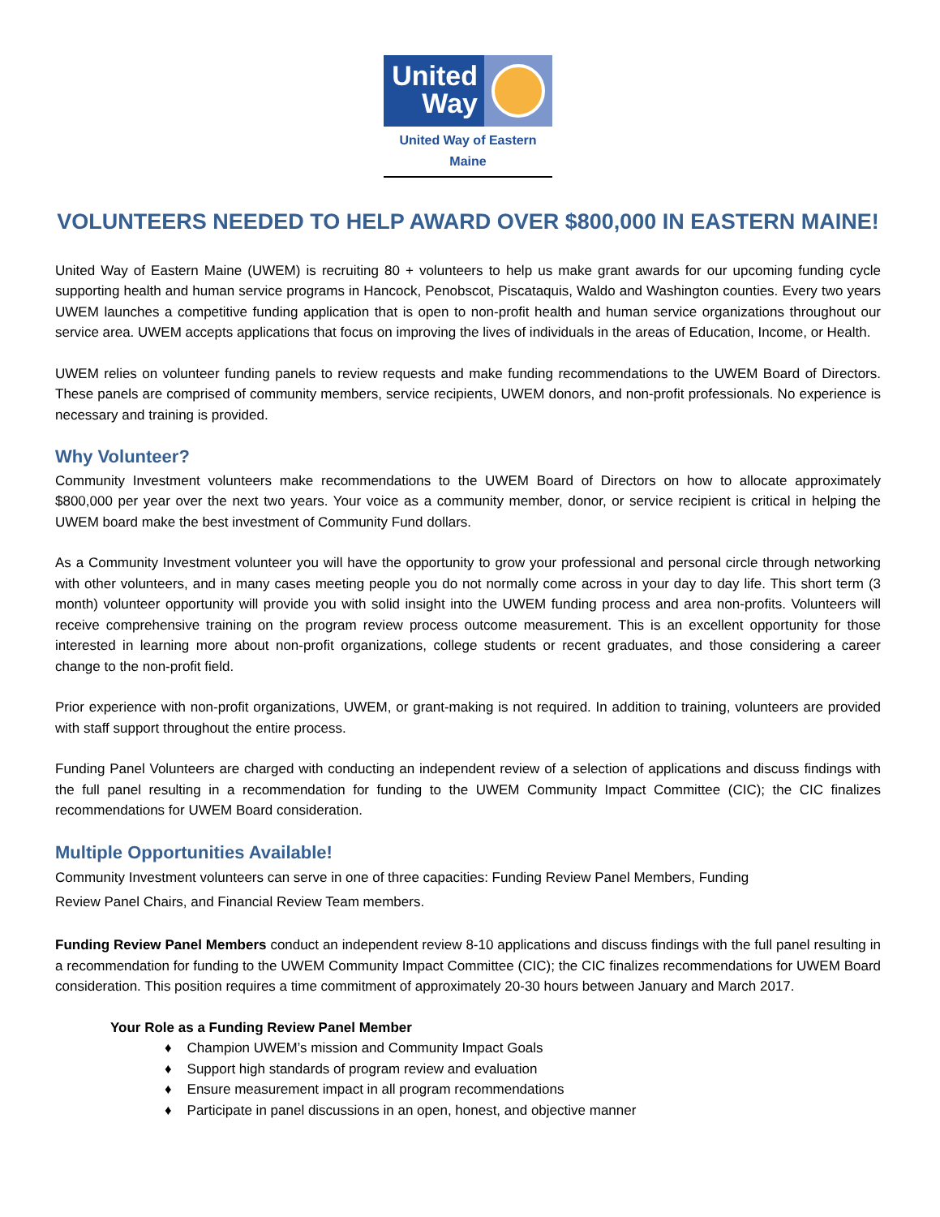United Way
United Way of Eastern Maine
VOLUNTEERS NEEDED TO HELP AWARD OVER $800,000 IN EASTERN MAINE!
United Way of Eastern Maine (UWEM) is recruiting 80 + volunteers to help us make grant awards for our upcoming funding cycle supporting health and human service programs in Hancock, Penobscot, Piscataquis, Waldo and Washington counties. Every two years UWEM launches a competitive funding application that is open to non-profit health and human service organizations throughout our service area. UWEM accepts applications that focus on improving the lives of individuals in the areas of Education, Income, or Health.
UWEM relies on volunteer funding panels to review requests and make funding recommendations to the UWEM Board of Directors. These panels are comprised of community members, service recipients, UWEM donors, and non-profit professionals. No experience is necessary and training is provided.
Why Volunteer?
Community Investment volunteers make recommendations to the UWEM Board of Directors on how to allocate approximately $800,000 per year over the next two years. Your voice as a community member, donor, or service recipient is critical in helping the UWEM board make the best investment of Community Fund dollars.
As a Community Investment volunteer you will have the opportunity to grow your professional and personal circle through networking with other volunteers, and in many cases meeting people you do not normally come across in your day to day life. This short term (3 month) volunteer opportunity will provide you with solid insight into the UWEM funding process and area non-profits. Volunteers will receive comprehensive training on the program review process outcome measurement. This is an excellent opportunity for those interested in learning more about non-profit organizations, college students or recent graduates, and those considering a career change to the non-profit field.
Prior experience with non-profit organizations, UWEM, or grant-making is not required. In addition to training, volunteers are provided with staff support throughout the entire process.
Funding Panel Volunteers are charged with conducting an independent review of a selection of applications and discuss findings with the full panel resulting in a recommendation for funding to the UWEM Community Impact Committee (CIC); the CIC finalizes recommendations for UWEM Board consideration.
Multiple Opportunities Available!
Community Investment volunteers can serve in one of three capacities: Funding Review Panel Members, Funding
Review Panel Chairs, and Financial Review Team members.
Funding Review Panel Members conduct an independent review 8-10 applications and discuss findings with the full panel resulting in a recommendation for funding to the UWEM Community Impact Committee (CIC); the CIC finalizes recommendations for UWEM Board consideration. This position requires a time commitment of approximately 20-30 hours between January and March 2017.
Your Role as a Funding Review Panel Member
♦ Champion UWEM’s mission and Community Impact Goals
♦ Support high standards of program review and evaluation
♦ Ensure measurement impact in all program recommendations
♦ Participate in panel discussions in an open, honest, and objective manner